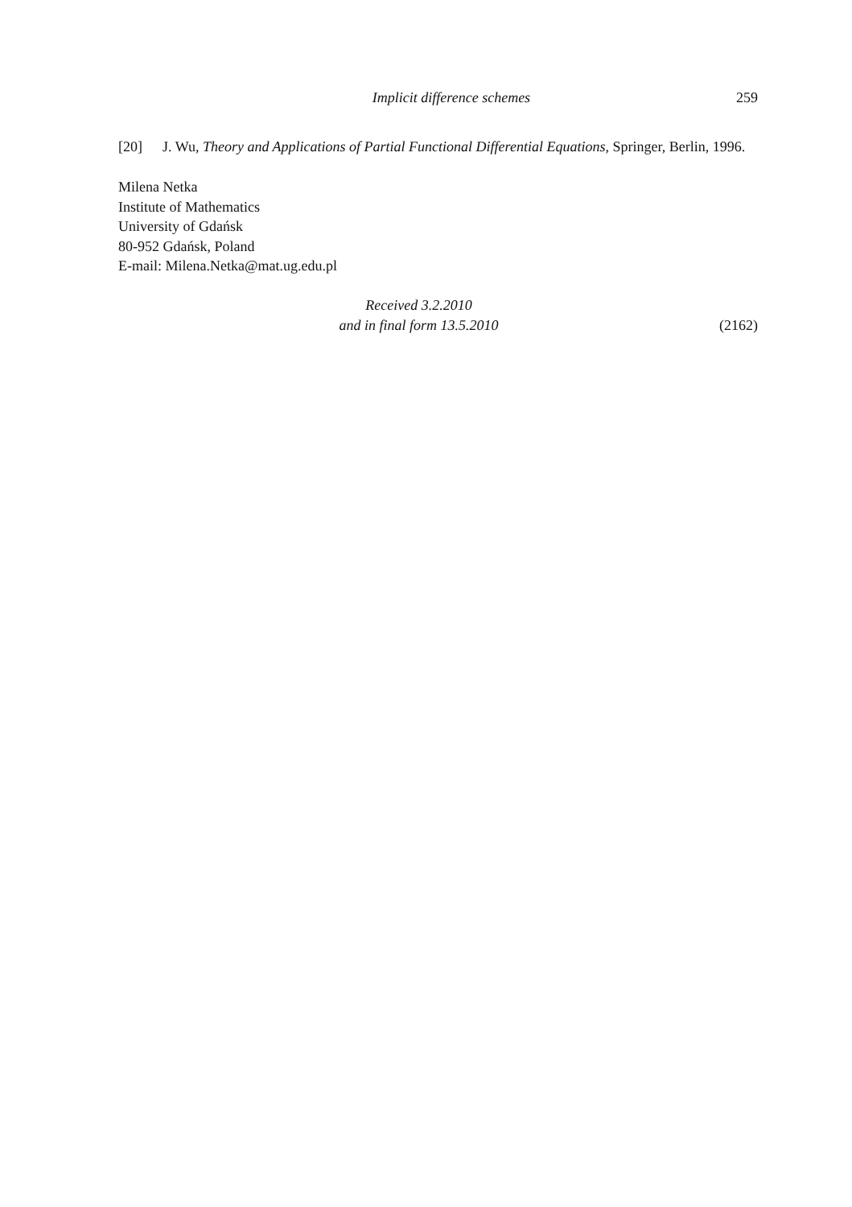Implicit difference schemes 259
[20] J. Wu, Theory and Applications of Partial Functional Differential Equations, Springer, Berlin, 1996.
Milena Netka
Institute of Mathematics
University of Gdańsk
80-952 Gdańsk, Poland
E-mail: Milena.Netka@mat.ug.edu.pl
Received 3.2.2010 (2162)
and in final form 13.5.2010 (2162)